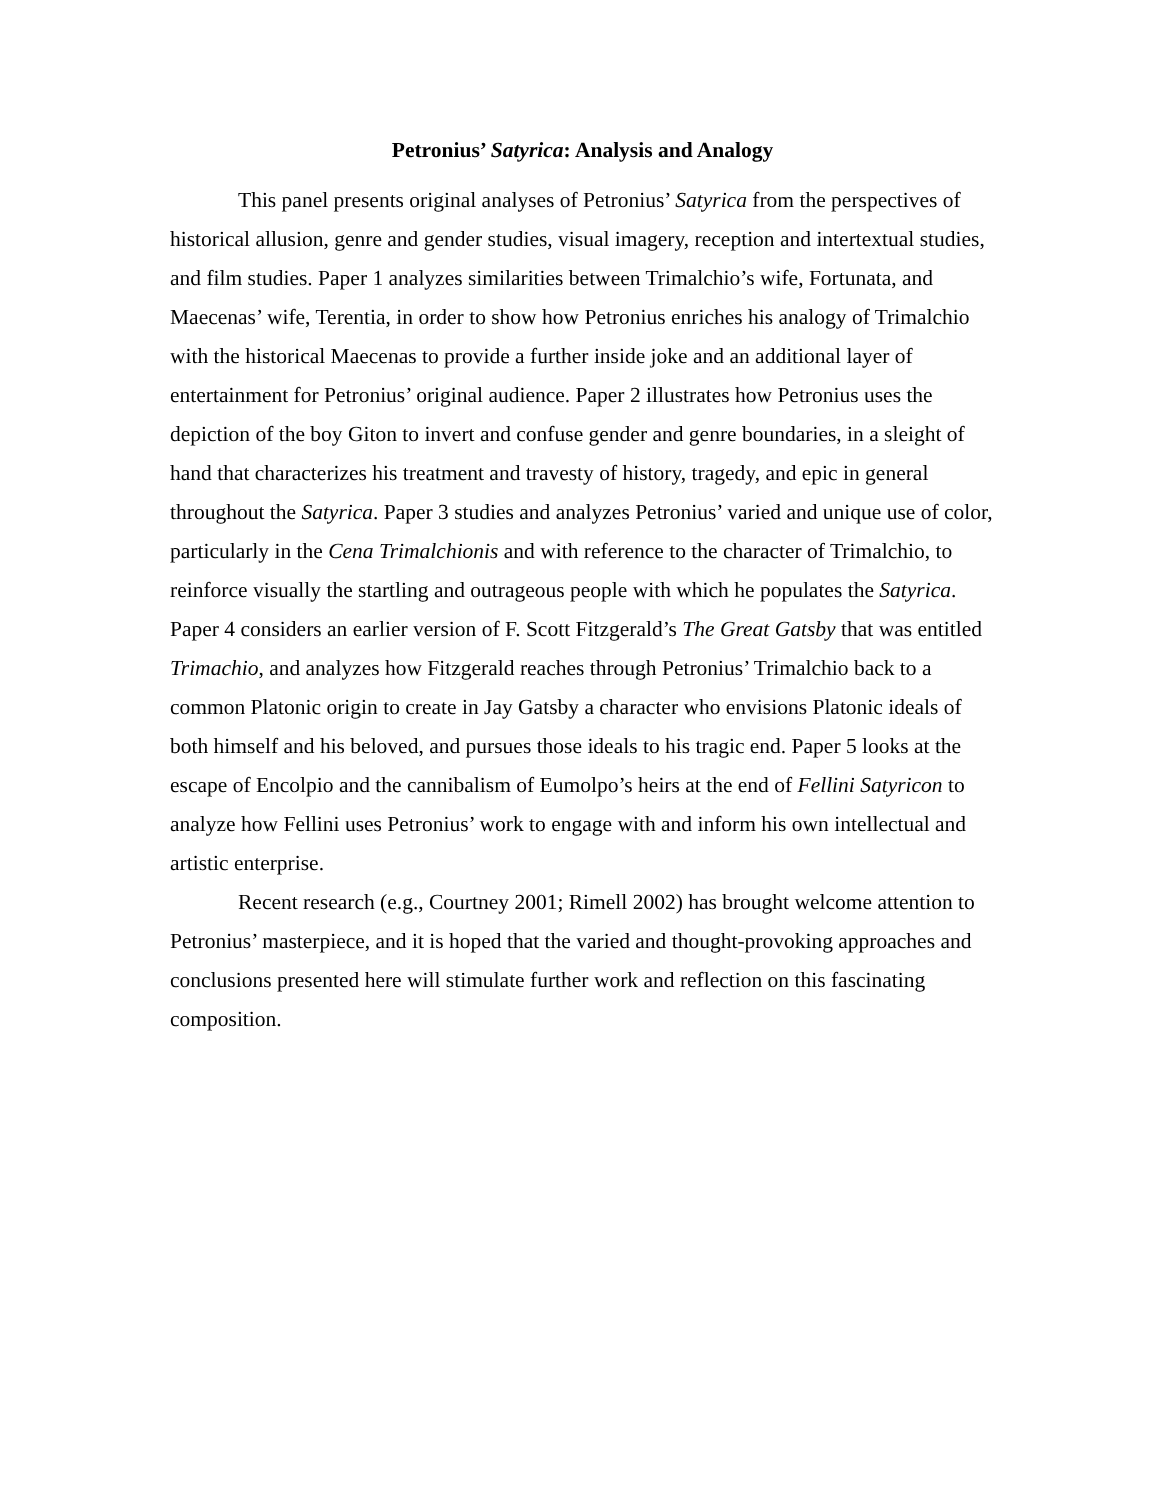Petronius’ Satyrica: Analysis and Analogy
This panel presents original analyses of Petronius’ Satyrica from the perspectives of historical allusion, genre and gender studies, visual imagery, reception and intertextual studies, and film studies. Paper 1 analyzes similarities between Trimalchio’s wife, Fortunata, and Maecenas’ wife, Terentia, in order to show how Petronius enriches his analogy of Trimalchio with the historical Maecenas to provide a further inside joke and an additional layer of entertainment for Petronius’ original audience. Paper 2 illustrates how Petronius uses the depiction of the boy Giton to invert and confuse gender and genre boundaries, in a sleight of hand that characterizes his treatment and travesty of history, tragedy, and epic in general throughout the Satyrica. Paper 3 studies and analyzes Petronius’ varied and unique use of color, particularly in the Cena Trimalchionis and with reference to the character of Trimalchio, to reinforce visually the startling and outrageous people with which he populates the Satyrica. Paper 4 considers an earlier version of F. Scott Fitzgerald’s The Great Gatsby that was entitled Trimachio, and analyzes how Fitzgerald reaches through Petronius’ Trimalchio back to a common Platonic origin to create in Jay Gatsby a character who envisions Platonic ideals of both himself and his beloved, and pursues those ideals to his tragic end. Paper 5 looks at the escape of Encolpio and the cannibalism of Eumolpo’s heirs at the end of Fellini Satyricon to analyze how Fellini uses Petronius’ work to engage with and inform his own intellectual and artistic enterprise.
Recent research (e.g., Courtney 2001; Rimell 2002) has brought welcome attention to Petronius’ masterpiece, and it is hoped that the varied and thought-provoking approaches and conclusions presented here will stimulate further work and reflection on this fascinating composition.